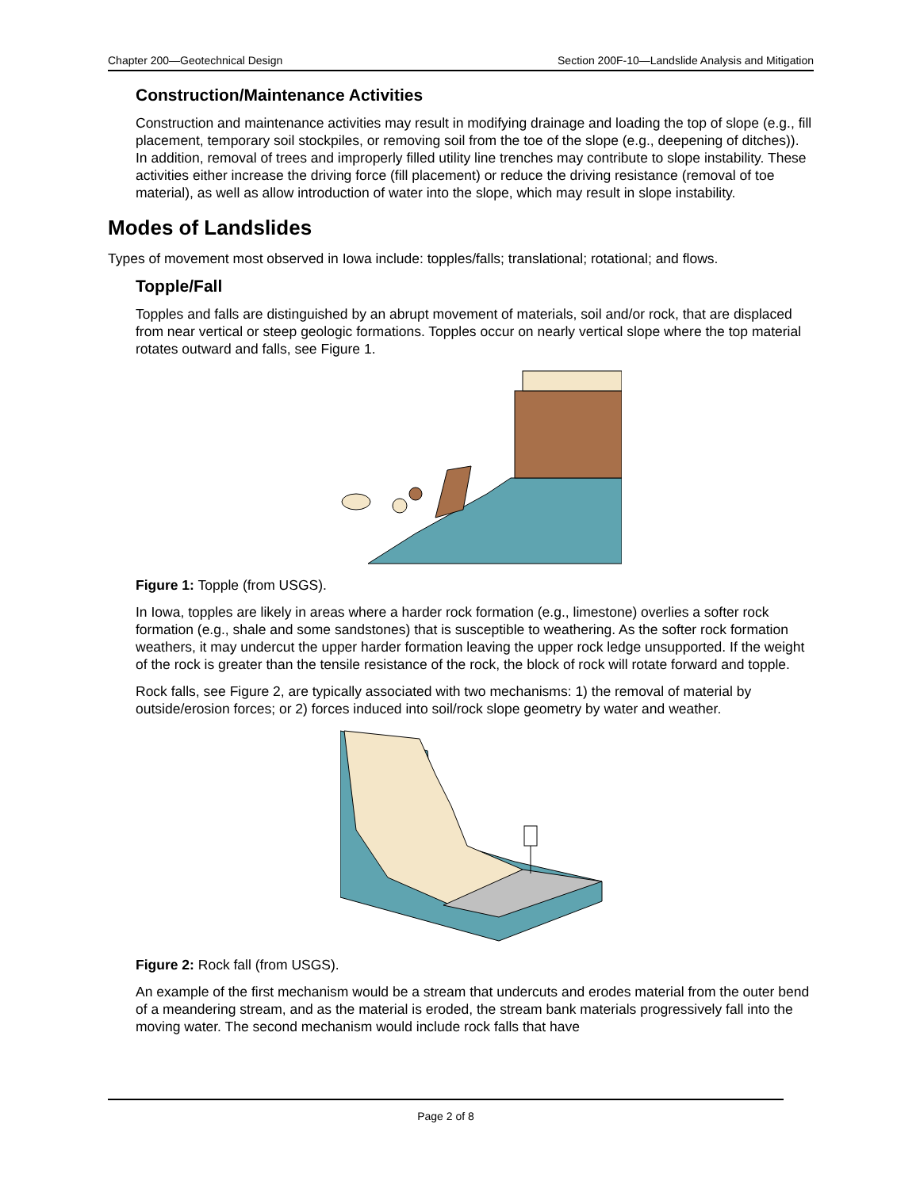Chapter 200—Geotechnical Design Section 200F-10—Landslide Analysis and Mitigation
Construction/Maintenance Activities
Construction and maintenance activities may result in modifying drainage and loading the top of slope (e.g., fill placement, temporary soil stockpiles, or removing soil from the toe of the slope (e.g., deepening of ditches)). In addition, removal of trees and improperly filled utility line trenches may contribute to slope instability. These activities either increase the driving force (fill placement) or reduce the driving resistance (removal of toe material), as well as allow introduction of water into the slope, which may result in slope instability.
Modes of Landslides
Types of movement most observed in Iowa include: topples/falls; translational; rotational; and flows.
Topple/Fall
Topples and falls are distinguished by an abrupt movement of materials, soil and/or rock, that are displaced from near vertical or steep geologic formations. Topples occur on nearly vertical slope where the top material rotates outward and falls, see Figure 1.
Figure 1: Topple (from USGS).
In Iowa, topples are likely in areas where a harder rock formation (e.g., limestone) overlies a softer rock formation (e.g., shale and some sandstones) that is susceptible to weathering. As the softer rock formation weathers, it may undercut the upper harder formation leaving the upper rock ledge unsupported. If the weight of the rock is greater than the tensile resistance of the rock, the block of rock will rotate forward and topple.
Rock falls, see Figure 2, are typically associated with two mechanisms: 1) the removal of material by outside/erosion forces; or 2) forces induced into soil/rock slope geometry by water and weather.
Figure 2: Rock fall (from USGS).
An example of the first mechanism would be a stream that undercuts and erodes material from the outer bend of a meandering stream, and as the material is eroded, the stream bank materials progressively fall into the moving water. The second mechanism would include rock falls that have
Page 2 of 8